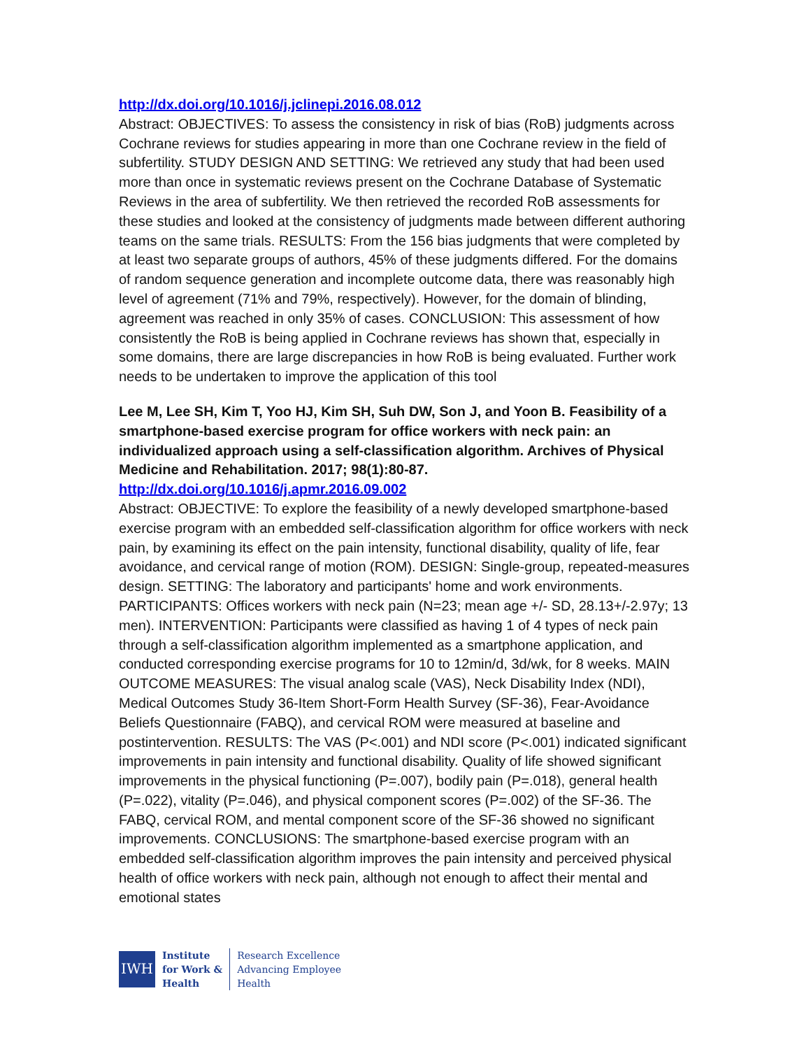http://dx.doi.org/10.1016/j.jclinepi.2016.08.012
Abstract: OBJECTIVES: To assess the consistency in risk of bias (RoB) judgments across Cochrane reviews for studies appearing in more than one Cochrane review in the field of subfertility. STUDY DESIGN AND SETTING: We retrieved any study that had been used more than once in systematic reviews present on the Cochrane Database of Systematic Reviews in the area of subfertility. We then retrieved the recorded RoB assessments for these studies and looked at the consistency of judgments made between different authoring teams on the same trials. RESULTS: From the 156 bias judgments that were completed by at least two separate groups of authors, 45% of these judgments differed. For the domains of random sequence generation and incomplete outcome data, there was reasonably high level of agreement (71% and 79%, respectively). However, for the domain of blinding, agreement was reached in only 35% of cases. CONCLUSION: This assessment of how consistently the RoB is being applied in Cochrane reviews has shown that, especially in some domains, there are large discrepancies in how RoB is being evaluated. Further work needs to be undertaken to improve the application of this tool
Lee M, Lee SH, Kim T, Yoo HJ, Kim SH, Suh DW, Son J, and Yoon B. Feasibility of a smartphone-based exercise program for office workers with neck pain: an individualized approach using a self-classification algorithm. Archives of Physical Medicine and Rehabilitation. 2017; 98(1):80-87.
http://dx.doi.org/10.1016/j.apmr.2016.09.002
Abstract: OBJECTIVE: To explore the feasibility of a newly developed smartphone-based exercise program with an embedded self-classification algorithm for office workers with neck pain, by examining its effect on the pain intensity, functional disability, quality of life, fear avoidance, and cervical range of motion (ROM). DESIGN: Single-group, repeated-measures design. SETTING: The laboratory and participants' home and work environments. PARTICIPANTS: Offices workers with neck pain (N=23; mean age +/- SD, 28.13+/-2.97y; 13 men). INTERVENTION: Participants were classified as having 1 of 4 types of neck pain through a self-classification algorithm implemented as a smartphone application, and conducted corresponding exercise programs for 10 to 12min/d, 3d/wk, for 8 weeks. MAIN OUTCOME MEASURES: The visual analog scale (VAS), Neck Disability Index (NDI), Medical Outcomes Study 36-Item Short-Form Health Survey (SF-36), Fear-Avoidance Beliefs Questionnaire (FABQ), and cervical ROM were measured at baseline and postintervention. RESULTS: The VAS (P<.001) and NDI score (P<.001) indicated significant improvements in pain intensity and functional disability. Quality of life showed significant improvements in the physical functioning (P=.007), bodily pain (P=.018), general health (P=.022), vitality (P=.046), and physical component scores (P=.002) of the SF-36. The FABQ, cervical ROM, and mental component score of the SF-36 showed no significant improvements. CONCLUSIONS: The smartphone-based exercise program with an embedded self-classification algorithm improves the pain intensity and perceived physical health of office workers with neck pain, although not enough to affect their mental and emotional states
IWH
Institute
for Work &
Health
Research Excellence
Advancing Employee
Health